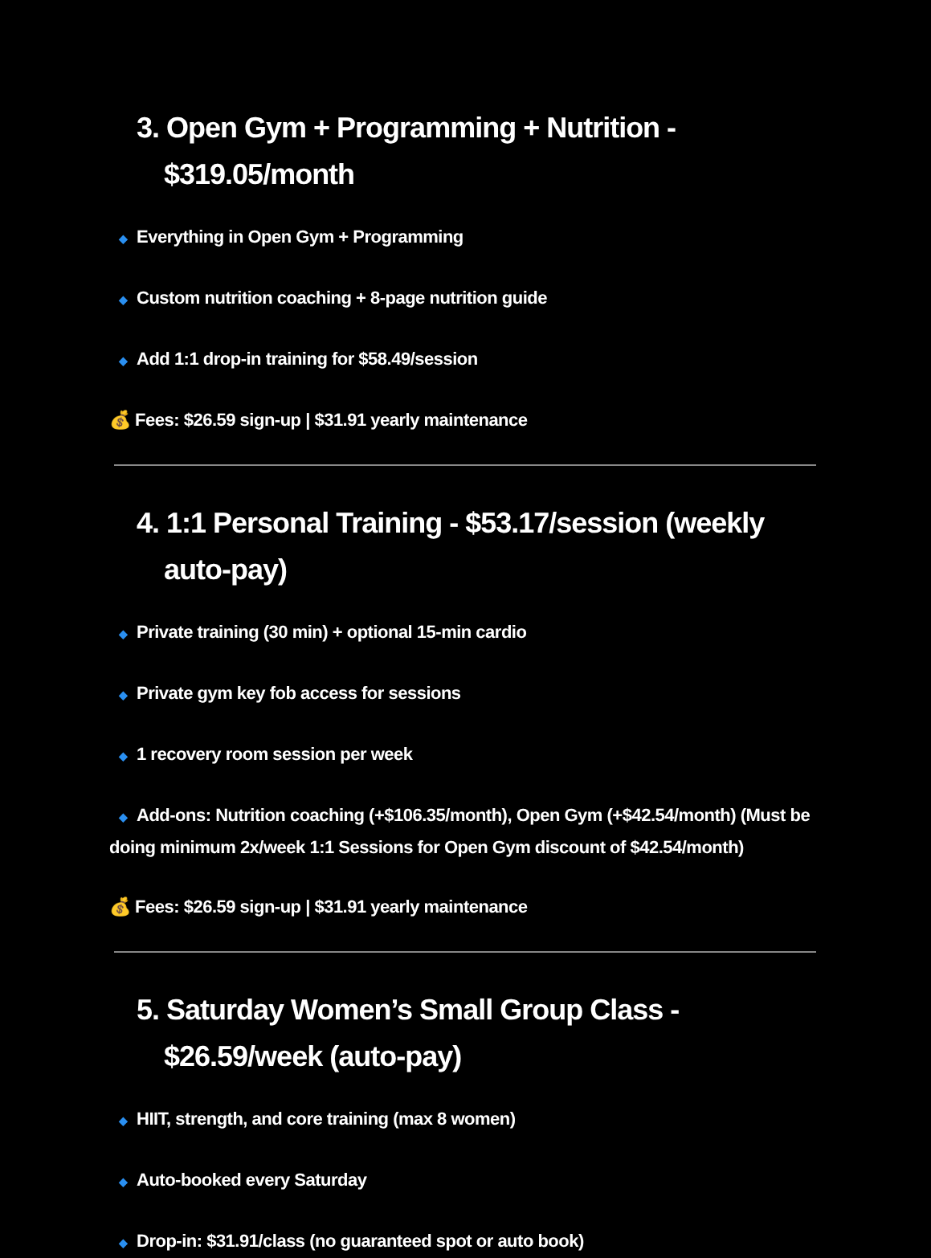3. Open Gym + Programming + Nutrition - $319.05/month
◆ Everything in Open Gym + Programming
◆ Custom nutrition coaching + 8-page nutrition guide
◆ Add 1:1 drop-in training for $58.49/session
💰 Fees: $26.59 sign-up | $31.91 yearly maintenance
4. 1:1 Personal Training - $53.17/session (weekly auto-pay)
◆ Private training (30 min) + optional 15-min cardio
◆ Private gym key fob access for sessions
◆ 1 recovery room session per week
◆ Add-ons: Nutrition coaching (+$106.35/month), Open Gym (+$42.54/month) (Must be doing minimum 2x/week 1:1 Sessions for Open Gym discount of $42.54/month)
💰 Fees: $26.59 sign-up | $31.91 yearly maintenance
5. Saturday Women’s Small Group Class - $26.59/week (auto-pay)
◆ HIIT, strength, and core training (max 8 women)
◆ Auto-booked every Saturday
◆ Drop-in: $31.91/class (no guaranteed spot or auto book)